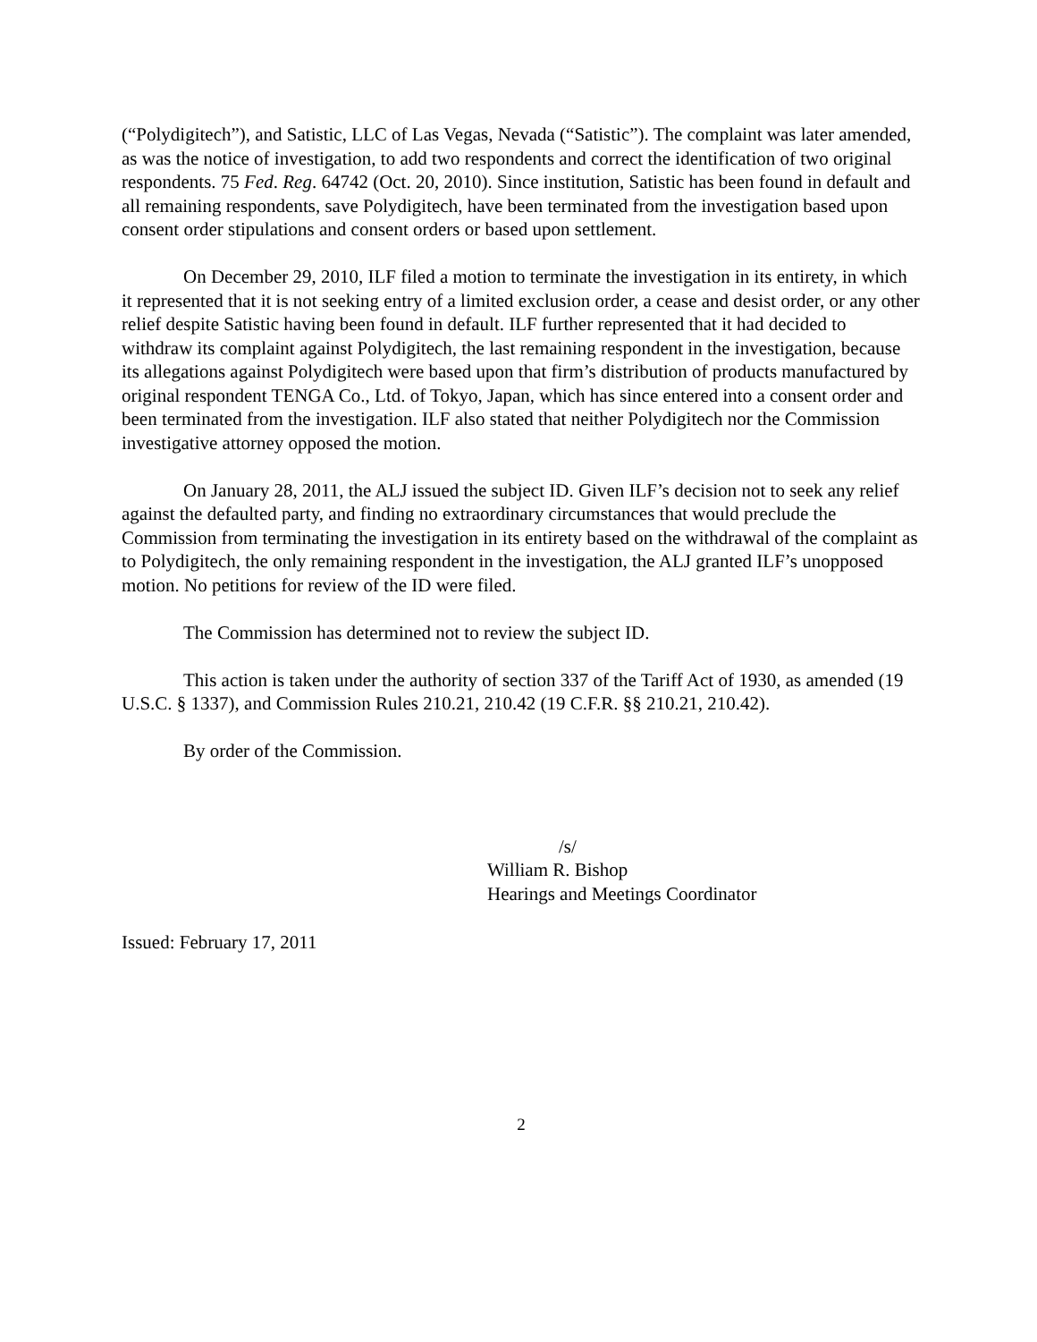(“Polydigitech”), and Satistic, LLC of Las Vegas, Nevada (“Satistic”). The complaint was later amended, as was the notice of investigation, to add two respondents and correct the identification of two original respondents. 75 Fed. Reg. 64742 (Oct. 20, 2010). Since institution, Satistic has been found in default and all remaining respondents, save Polydigitech, have been terminated from the investigation based upon consent order stipulations and consent orders or based upon settlement.
On December 29, 2010, ILF filed a motion to terminate the investigation in its entirety, in which it represented that it is not seeking entry of a limited exclusion order, a cease and desist order, or any other relief despite Satistic having been found in default. ILF further represented that it had decided to withdraw its complaint against Polydigitech, the last remaining respondent in the investigation, because its allegations against Polydigitech were based upon that firm’s distribution of products manufactured by original respondent TENGA Co., Ltd. of Tokyo, Japan, which has since entered into a consent order and been terminated from the investigation. ILF also stated that neither Polydigitech nor the Commission investigative attorney opposed the motion.
On January 28, 2011, the ALJ issued the subject ID. Given ILF’s decision not to seek any relief against the defaulted party, and finding no extraordinary circumstances that would preclude the Commission from terminating the investigation in its entirety based on the withdrawal of the complaint as to Polydigitech, the only remaining respondent in the investigation, the ALJ granted ILF’s unopposed motion. No petitions for review of the ID were filed.
The Commission has determined not to review the subject ID.
This action is taken under the authority of section 337 of the Tariff Act of 1930, as amended (19 U.S.C. § 1337), and Commission Rules 210.21, 210.42 (19 C.F.R. §§ 210.21, 210.42).
By order of the Commission.
/s/
William R. Bishop
Hearings and Meetings Coordinator
Issued: February 17, 2011
2